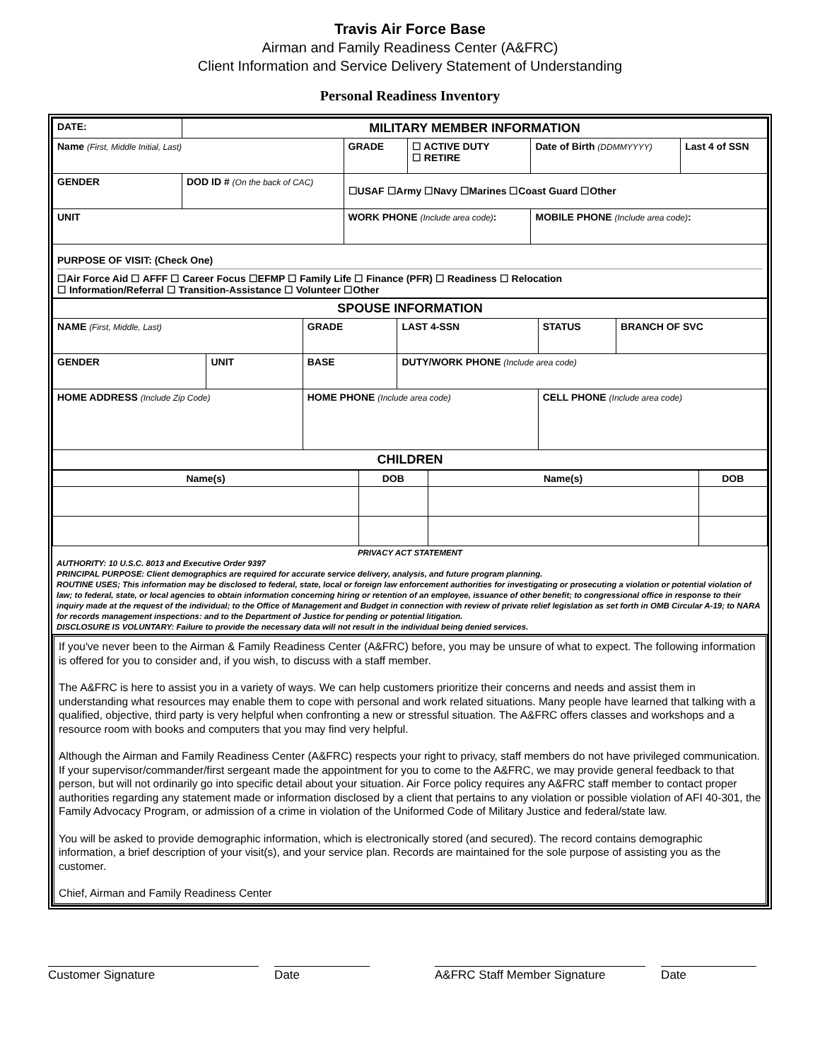Travis Air Force Base
Airman and Family Readiness Center (A&FRC)
Client Information and Service Delivery Statement of Understanding
Personal Readiness Inventory
| DATE: | MILITARY MEMBER INFORMATION | | | | |
| Name (First, Middle Initial, Last) | | GRADE | ☐ ACTIVE DUTY ☐ RETIRE | Date of Birth (DDMMYYYY) | Last 4 of SSN |
| GENDER | DOD ID # (On the back of CAC) | ☐USAF ☐Army ☐Navy ☐Marines ☐Coast Guard ☐Other | | | |
| UNIT | | WORK PHONE (Include area code) : | | MOBILE PHONE (Include area code) : | |
| PURPOSE OF VISIT: (Check One) ☐Air Force Aid ☐ AFFF ☐ Career Focus ☐EFMP ☐ Family Life ☐ Finance (PFR) ☐ Readiness ☐ Relocation ☐ Information/Referral ☐ Transition-Assistance ☐ Volunteer ☐Other | | | | | |
| SPOUSE INFORMATION | | | | | | |
| NAME (First, Middle, Last) | | | GRADE | LAST 4-SSN | STATUS | BRANCH OF SVC |
| GENDER | UNIT | BASE | | DUTY/WORK PHONE (Include area code) | | |
| HOME ADDRESS (Include Zip Code) | | HOME PHONE (Include area code) | | | CELL PHONE (Include area code) | |
| CHILDREN | | | | | | |
| Name(s) | DOB | Name(s) | DOB |
PRIVACY ACT STATEMENT
AUTHORITY: 10 U.S.C. 8013 and Executive Order 9397
PRINCIPAL PURPOSE: Client demographics are required for accurate service delivery, analysis, and future program planning.
ROUTINE USES; This information may be disclosed to federal, state, local or foreign law enforcement authorities for investigating or prosecuting a violation or potential violation of law; to federal, state, or local agencies to obtain information concerning hiring or retention of an employee, issuance of other benefit; to congressional office in response to their inquiry made at the request of the individual; to the Office of Management and Budget in connection with review of private relief legislation as set forth in OMB Circular A-19; to NARA for records management inspections: and to the Department of Justice for pending or potential litigation.
DISCLOSURE IS VOLUNTARY: Failure to provide the necessary data will not result in the individual being denied services.
If you've never been to the Airman & Family Readiness Center (A&FRC) before, you may be unsure of what to expect. The following information is offered for you to consider and, if you wish, to discuss with a staff member.
The A&FRC is here to assist you in a variety of ways. We can help customers prioritize their concerns and needs and assist them in understanding what resources may enable them to cope with personal and work related situations. Many people have learned that talking with a qualified, objective, third party is very helpful when confronting a new or stressful situation. The A&FRC offers classes and workshops and a resource room with books and computers that you may find very helpful.
Although the Airman and Family Readiness Center (A&FRC) respects your right to privacy, staff members do not have privileged communication. If your supervisor/commander/first sergeant made the appointment for you to come to the A&FRC, we may provide general feedback to that person, but will not ordinarily go into specific detail about your situation. Air Force policy requires any A&FRC staff member to contact proper authorities regarding any statement made or information disclosed by a client that pertains to any violation or possible violation of AFI 40-301, the Family Advocacy Program, or admission of a crime in violation of the Uniformed Code of Military Justice and federal/state law.
You will be asked to provide demographic information, which is electronically stored (and secured). The record contains demographic information, a brief description of your visit(s), and your service plan. Records are maintained for the sole purpose of assisting you as the customer.
Chief, Airman and Family Readiness Center
Customer Signature Date A&FRC Staff Member Signature Date